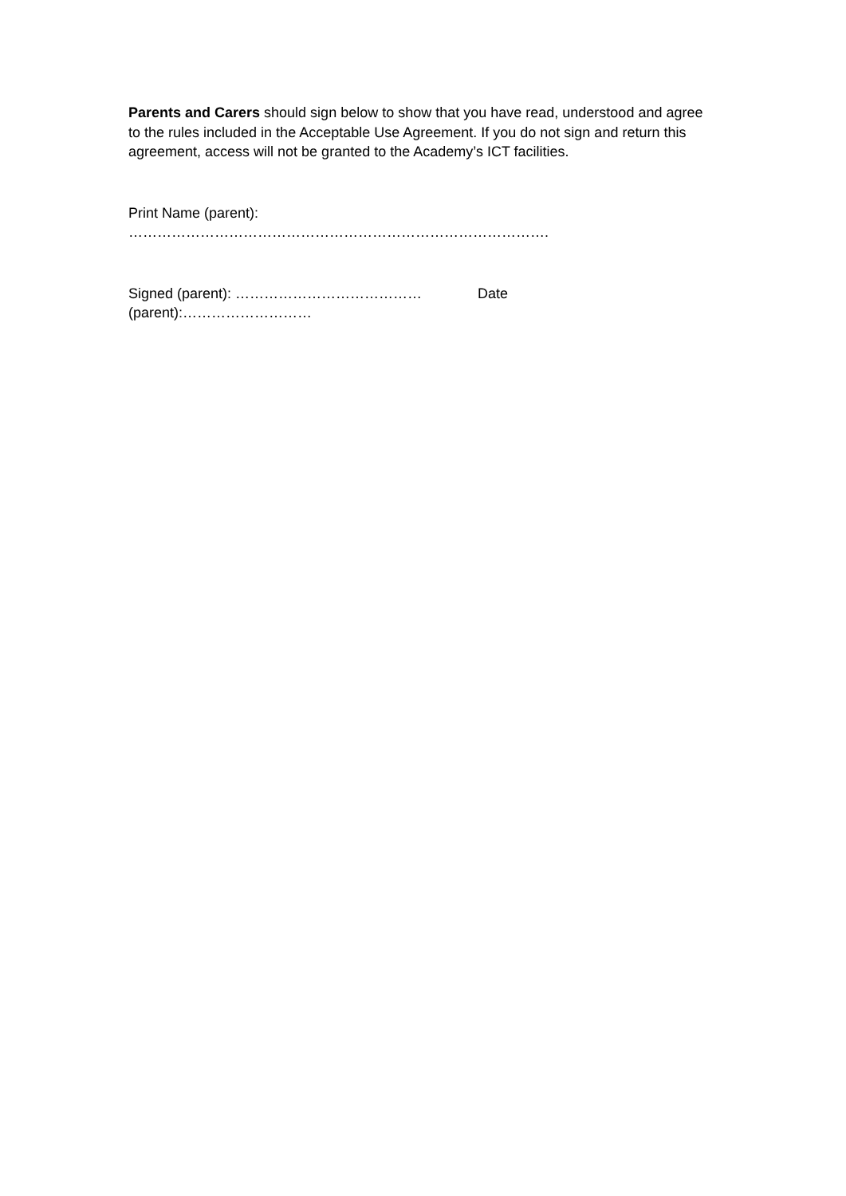Parents and Carers should sign below to show that you have read, understood and agree to the rules included in the Acceptable Use Agreement. If you do not sign and return this agreement, access will not be granted to the Academy’s ICT facilities.
Print Name (parent):
…………………………………………………………………………….
Signed (parent): ………………………………… Date
(parent):………………………